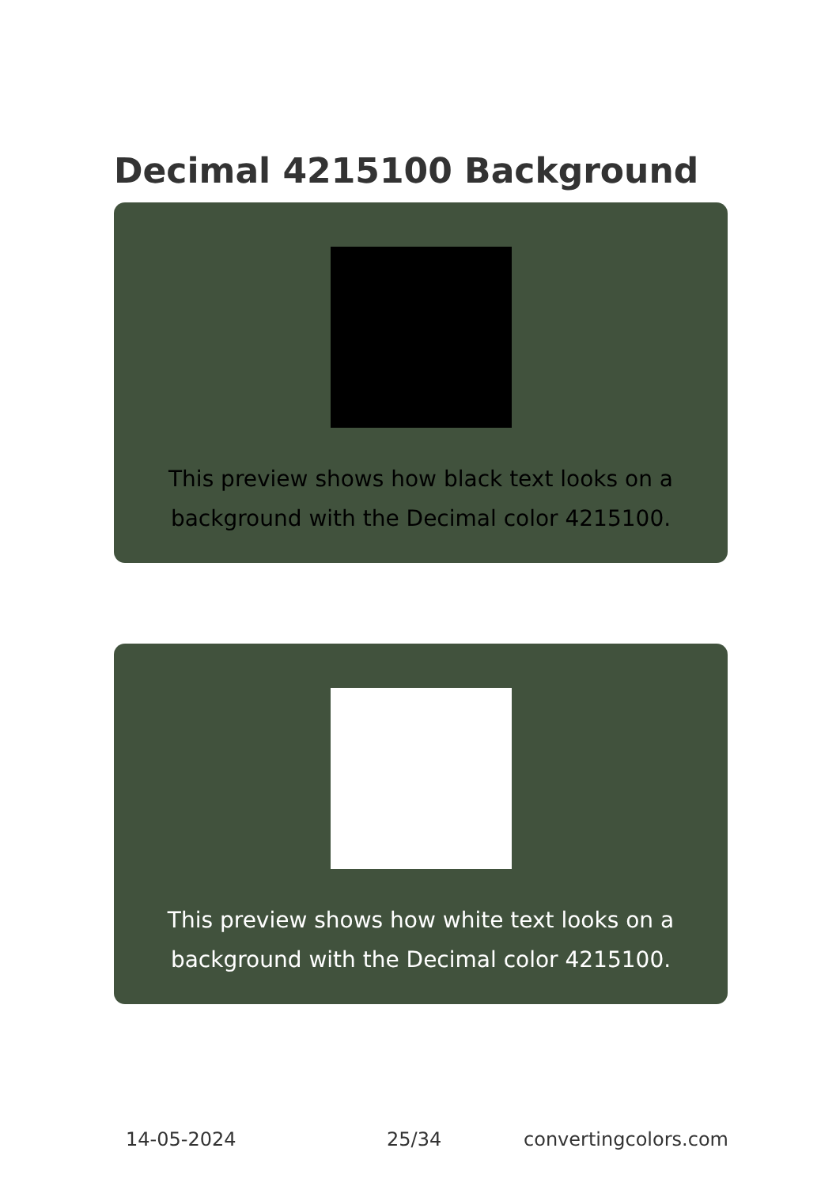Decimal 4215100 Background
This preview shows how black text looks on a
background with the Decimal color 4215100.
This preview shows how white text looks on a
background with the Decimal color 4215100.
14-05-2024 25/34 convertingcolors.com